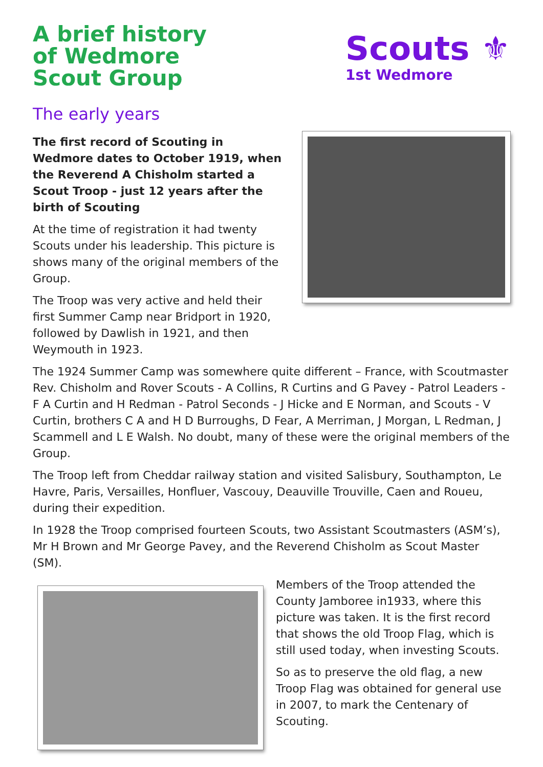A brief history
of Wedmore
Scout Group
Scouts ⚜
1st Wedmore
The early years
The first record of Scouting in Wedmore dates to October 1919, when the Reverend A Chisholm started a Scout Troop - just 12 years after the birth of Scouting
At the time of registration it had twenty Scouts under his leadership. This picture is shows many of the original members of the Group.
The Troop was very active and held their first Summer Camp near Bridport in 1920, followed by Dawlish in 1921, and then Weymouth in 1923.
The 1924 Summer Camp was somewhere quite different – France, with Scoutmaster Rev. Chisholm and Rover Scouts - A Collins, R Curtins and G Pavey - Patrol Leaders - F A Curtin and H Redman - Patrol Seconds - J Hicke and E Norman, and Scouts - V Curtin, brothers C A and H D Burroughs, D Fear, A Merriman, J Morgan, L Redman, J Scammell and L E Walsh. No doubt, many of these were the original members of the Group.
The Troop left from Cheddar railway station and visited Salisbury, Southampton, Le Havre, Paris, Versailles, Honfluer, Vascouy, Deauville Trouville, Caen and Roueu, during their expedition.
In 1928 the Troop comprised fourteen Scouts, two Assistant Scoutmasters (ASM’s), Mr H Brown and Mr George Pavey, and the Reverend Chisholm as Scout Master (SM).
Members of the Troop attended the County Jamboree in1933, where this picture was taken. It is the first record that shows the old Troop Flag, which is still used today, when investing Scouts.
So as to preserve the old flag, a new Troop Flag was obtained for general use in 2007, to mark the Centenary of Scouting.